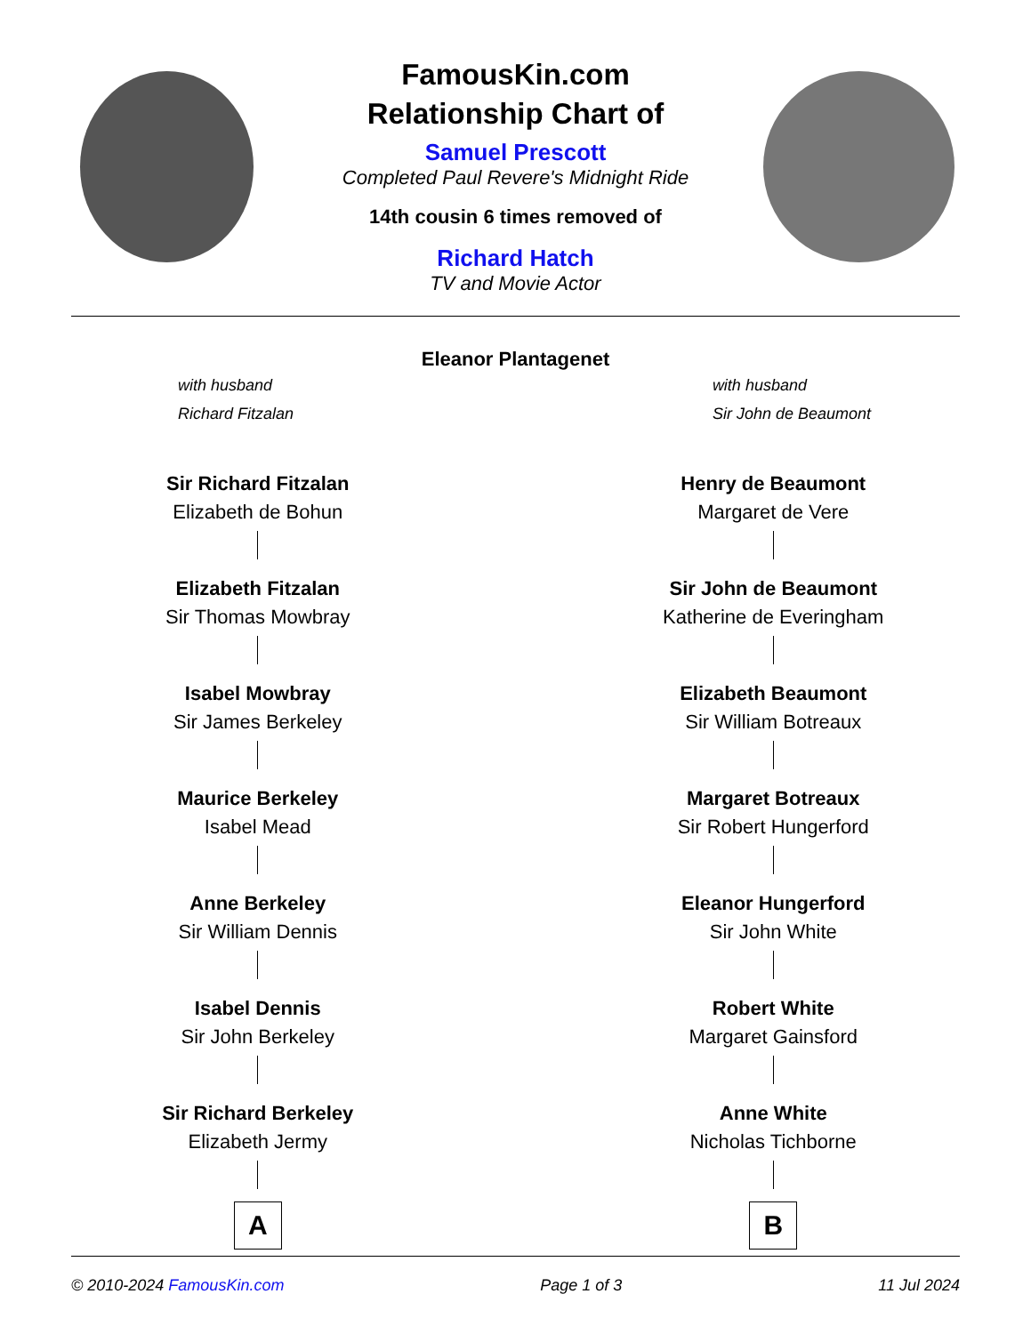FamousKin.com
Relationship Chart of
Samuel Prescott
Completed Paul Revere's Midnight Ride
14th cousin 6 times removed of
Richard Hatch
TV and Movie Actor
Eleanor Plantagenet
with husband
Richard Fitzalan
with husband
Sir John de Beaumont
Sir Richard Fitzalan
Elizabeth de Bohun
Elizabeth Fitzalan
Sir Thomas Mowbray
Isabel Mowbray
Sir James Berkeley
Maurice Berkeley
Isabel Mead
Anne Berkeley
Sir William Dennis
Isabel Dennis
Sir John Berkeley
Sir Richard Berkeley
Elizabeth Jermy
A
Henry de Beaumont
Margaret de Vere
Sir John de Beaumont
Katherine de Everingham
Elizabeth Beaumont
Sir William Botreaux
Margaret Botreaux
Sir Robert Hungerford
Eleanor Hungerford
Sir John White
Robert White
Margaret Gainsford
Anne White
Nicholas Tichborne
B
© 2010-2024 FamousKin.com Page 1 of 3 11 Jul 2024